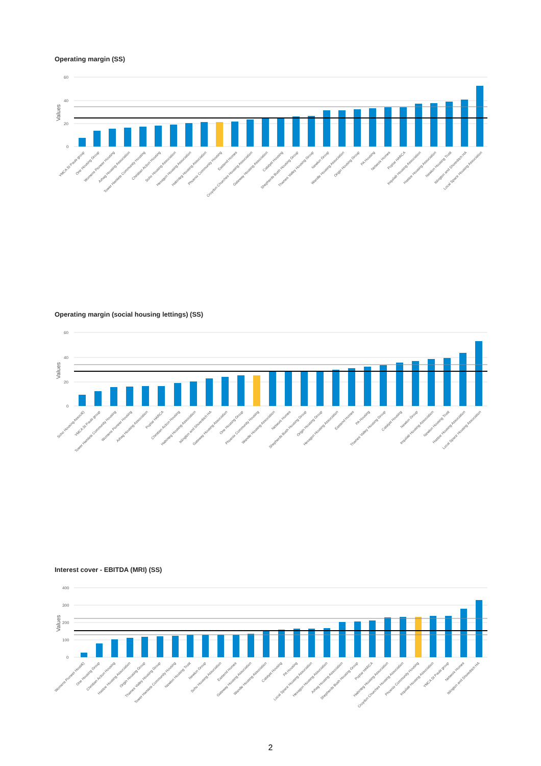Operating margin (SS)
60
40
20
0
Values
YMCA St Pauls group
One Housing Group
Womens Pioneer Housing
Arhag Housing Association
Tower Hamlets Community Housing
Christian Action Housing
Soho Housing Association
Hexagon Housing Association
Habinteg Housing Association
Phoenix Community Housing
Eastend Homes
Croydon Churches Housing Association
Gateway Housing Association
Catalyst Housing
Shepherds Bush Housing Group
Thames Valley Housing Group
Newlon Group
Wandle Housing Association
Origin Housing Group
PA Housing
Network Homes
Poplar HARCA
Inquilab Housing Association
Hastoe Housing Association
Newlon Housing Trust
Islington and Shoreditch HA
Local Space Housing Association
Operating margin (social housing lettings) (SS)
60
40
20
0
Values
Soho Housing Associ€)
YMCA St Pauls group
Tower Hamlets Community Housing
Womens Pioneer Housing
Arhag Housing Association
Poplar HARCA
Christian Action Housing
Habinteg Housing Association
Islington and Shoreditch HA
Gateway Housing Association
One Housing Group
Phoenix Community Housing
Wandle Housing Association
Network Homes
Shepherds Bush Housing Group
Origin Housing Group
Hexagon Housing Association
Eastend Homes
PA Housing
Thames Valley Housing Group
Catalyst Housing
Newlon Group
Inquilab Housing Association
Newlon Housing Trust
Hastoe Housing Association
Local Space Housing Association
Interest cover - EBITDA (MRI) (SS)
400
300
200
100
0
Values
Womens Pioneer Housi€)
One Housing Group
Christian Action Housing
Hastoe Housing Association
Origin Housing Group
Thames Valley Housing Group
Tower Hamlets Community Housing
Newlon Housing Trust
Newlon Group
Soho Housing Association
Eastend Homes
Gateway Housing Association
Wandle Housing Association
Catalyst Housing
PA Housing
Local Space Housing Association
Hexagon Housing Association
Arhag Housing Association
Shepherds Bush Housing Group
Poplar HARCA
Habinteg Housing Association
Croydon Churches Housing Association
Phoenix Community Housing
Inquilab Housing Association
YMCA St Pauls group
Network Homes
Islington and Shoreditch HA
2